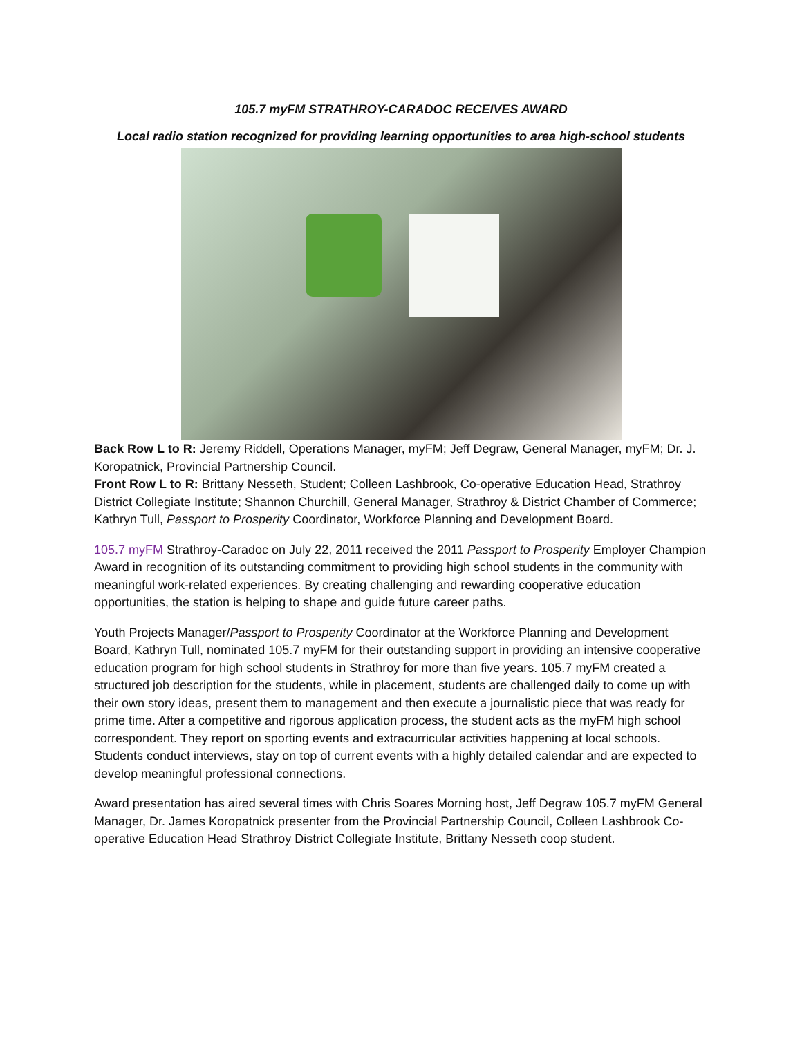105.7 myFM STRATHROY-CARADOC RECEIVES AWARD
Local radio station recognized for providing learning opportunities to area high-school students
Back Row L to R: Jeremy Riddell, Operations Manager, myFM; Jeff Degraw, General Manager, myFM; Dr. J. Koropatnick, Provincial Partnership Council.
Front Row L to R: Brittany Nesseth, Student; Colleen Lashbrook, Co-operative Education Head, Strathroy District Collegiate Institute; Shannon Churchill, General Manager, Strathroy & District Chamber of Commerce; Kathryn Tull, Passport to Prosperity Coordinator, Workforce Planning and Development Board.
105.7 myFM Strathroy-Caradoc on July 22, 2011 received the 2011 Passport to Prosperity Employer Champion Award in recognition of its outstanding commitment to providing high school students in the community with meaningful work-related experiences. By creating challenging and rewarding cooperative education opportunities, the station is helping to shape and guide future career paths.
Youth Projects Manager/Passport to Prosperity Coordinator at the Workforce Planning and Development Board, Kathryn Tull, nominated 105.7 myFM for their outstanding support in providing an intensive cooperative education program for high school students in Strathroy for more than five years. 105.7 myFM created a structured job description for the students, while in placement, students are challenged daily to come up with their own story ideas, present them to management and then execute a journalistic piece that was ready for prime time. After a competitive and rigorous application process, the student acts as the myFM high school correspondent. They report on sporting events and extracurricular activities happening at local schools. Students conduct interviews, stay on top of current events with a highly detailed calendar and are expected to develop meaningful professional connections.
Award presentation has aired several times with Chris Soares Morning host, Jeff Degraw 105.7 myFM General Manager, Dr. James Koropatnick presenter from the Provincial Partnership Council, Colleen Lashbrook Co-operative Education Head Strathroy District Collegiate Institute, Brittany Nesseth coop student.